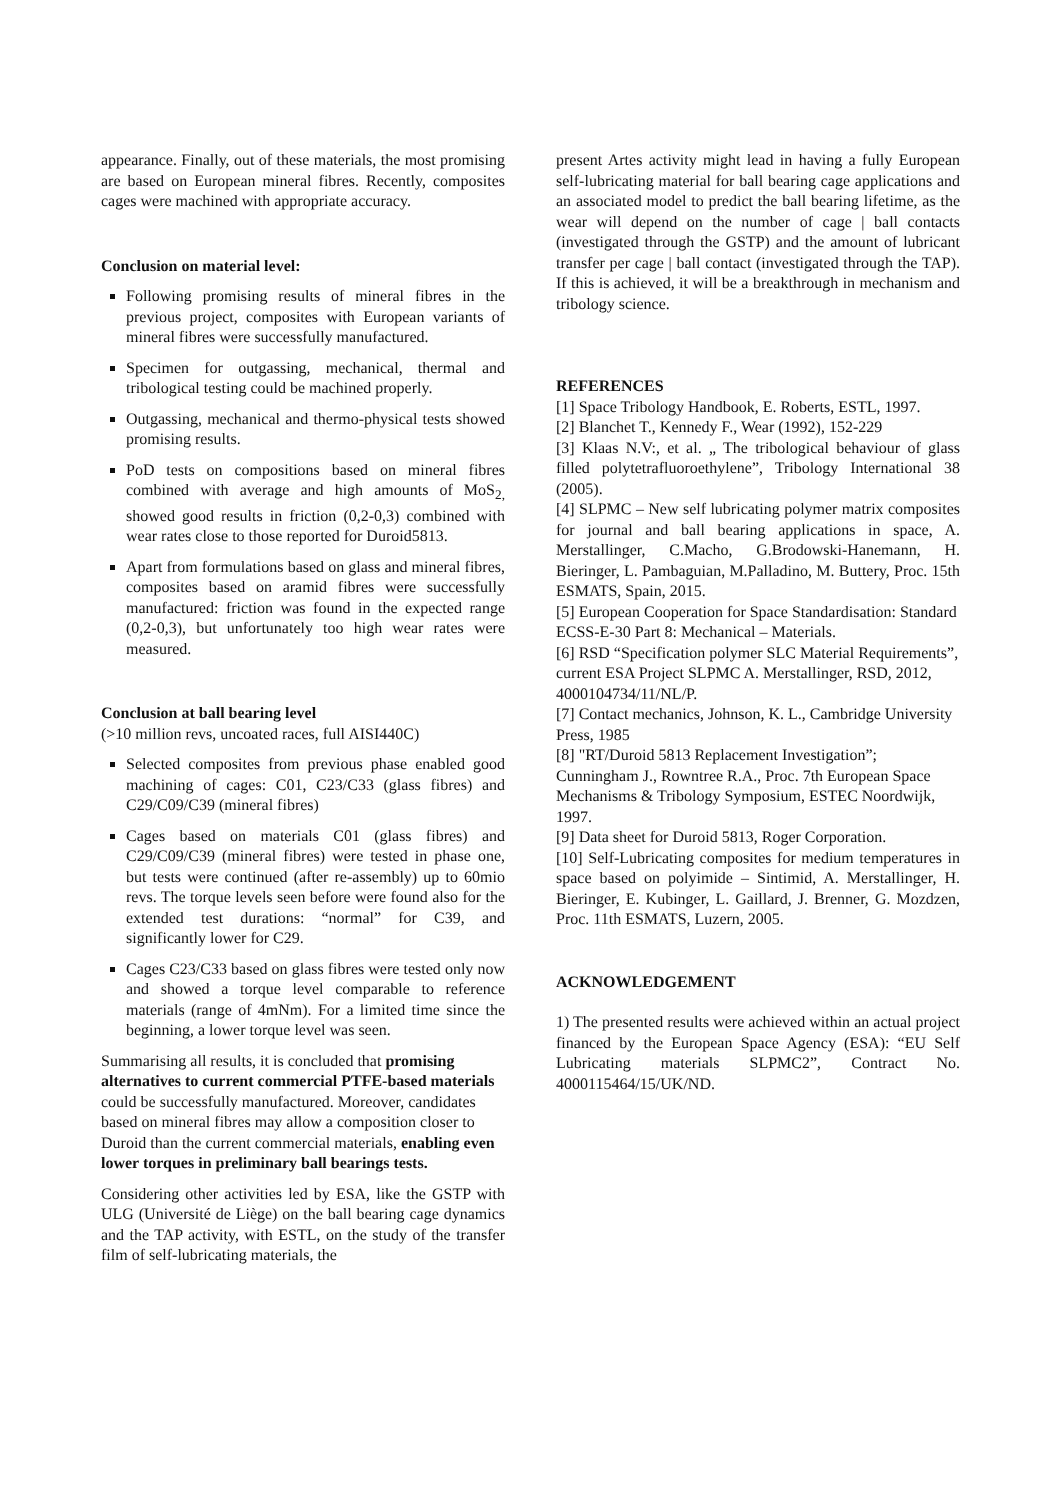appearance. Finally, out of these materials, the most promising are based on European mineral fibres. Recently, composites cages were machined with appropriate accuracy.
Conclusion on material level:
Following promising results of mineral fibres in the previous project, composites with European variants of mineral fibres were successfully manufactured.
Specimen for outgassing, mechanical, thermal and tribological testing could be machined properly.
Outgassing, mechanical and thermo-physical tests showed promising results.
PoD tests on compositions based on mineral fibres combined with average and high amounts of MoS<sub>2,</sub> showed good results in friction (0,2-0,3) combined with wear rates close to those reported for Duroid5813.
Apart from formulations based on glass and mineral fibres, composites based on aramid fibres were successfully manufactured: friction was found in the expected range (0,2-0,3), but unfortunately too high wear rates were measured.
Conclusion at ball bearing level
(>10 million revs, uncoated races, full AISI440C)
Selected composites from previous phase enabled good machining of cages: C01, C23/C33 (glass fibres) and C29/C09/C39 (mineral fibres)
Cages based on materials C01 (glass fibres) and C29/C09/C39 (mineral fibres) were tested in phase one, but tests were continued (after re-assembly) up to 60mio revs. The torque levels seen before were found also for the extended test durations: “normal” for C39, and significantly lower for C29.
Cages C23/C33 based on glass fibres were tested only now and showed a torque level comparable to reference materials (range of 4mNm). For a limited time since the beginning, a lower torque level was seen.
Summarising all results, it is concluded that promising alternatives to current commercial PTFE-based materials could be successfully manufactured. Moreover, candidates based on mineral fibres may allow a composition closer to Duroid than the current commercial materials, enabling even lower torques in preliminary ball bearings tests.
Considering other activities led by ESA, like the GSTP with ULG (Université de Liège) on the ball bearing cage dynamics and the TAP activity, with ESTL, on the study of the transfer film of self-lubricating materials, the
present Artes activity might lead in having a fully European self-lubricating material for ball bearing cage applications and an associated model to predict the ball bearing lifetime, as the wear will depend on the number of cage | ball contacts (investigated through the GSTP) and the amount of lubricant transfer per cage | ball contact (investigated through the TAP). If this is achieved, it will be a breakthrough in mechanism and tribology science.
REFERENCES
[1] Space Tribology Handbook, E. Roberts, ESTL, 1997.
[2] Blanchet T., Kennedy F., Wear (1992), 152-229
[3] Klaas N.V:, et al. „ The tribological behaviour of glass filled polytetrafluoroethylene”, Tribology International 38 (2005).
[4] SLPMC – New self lubricating polymer matrix composites for journal and ball bearing applications in space, A. Merstallinger, C.Macho, G.Brodowski-Hanemann, H. Bieringer, L. Pambaguian, M.Palladino, M. Buttery, Proc. 15th ESMATS, Spain, 2015.
[5] European Cooperation for Space Standardisation: Standard ECSS-E-30 Part 8: Mechanical – Materials.
[6] RSD “Specification polymer SLC Material Requirements”, current ESA Project SLPMC A. Merstallinger, RSD, 2012, 4000104734/11/NL/P.
[7] Contact mechanics, Johnson, K. L., Cambridge University Press, 1985
[8] "RT/Duroid 5813 Replacement Investigation”; Cunningham J., Rowntree R.A., Proc. 7th European Space Mechanisms & Tribology Symposium, ESTEC Noordwijk, 1997.
[9] Data sheet for Duroid 5813, Roger Corporation.
[10] Self-Lubricating composites for medium temperatures in space based on polyimide – Sintimid, A. Merstallinger, H. Bieringer, E. Kubinger, L. Gaillard, J. Brenner, G. Mozdzen, Proc. 11th ESMATS, Luzern, 2005.
ACKNOWLEDGEMENT
1) The presented results were achieved within an actual project financed by the European Space Agency (ESA): “EU Self Lubricating materials SLPMC2”, Contract No. 4000115464/15/UK/ND.